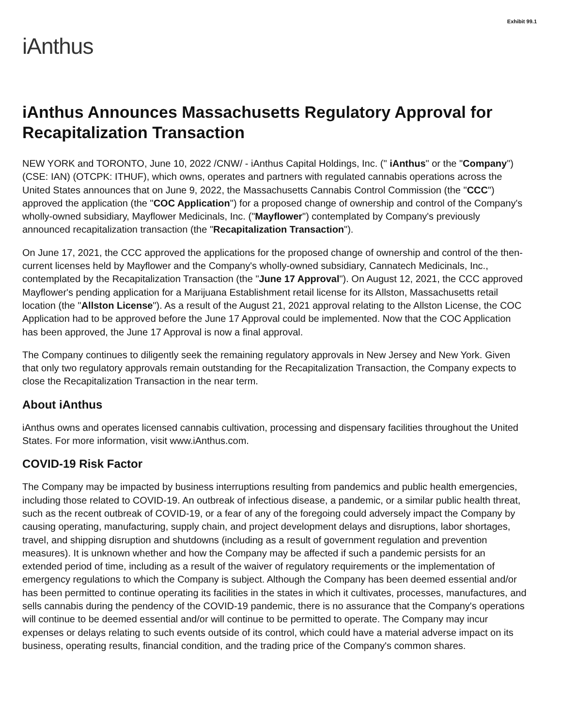Exhibit 99.1
iAnthus
iAnthus Announces Massachusetts Regulatory Approval for Recapitalization Transaction
NEW YORK and TORONTO, June 10, 2022 /CNW/ - iAnthus Capital Holdings, Inc. (" iAnthus" or the "Company") (CSE: IAN) (OTCPK: ITHUF), which owns, operates and partners with regulated cannabis operations across the United States announces that on June 9, 2022, the Massachusetts Cannabis Control Commission (the "CCC") approved the application (the "COC Application") for a proposed change of ownership and control of the Company's wholly-owned subsidiary, Mayflower Medicinals, Inc. ("Mayflower") contemplated by Company's previously announced recapitalization transaction (the "Recapitalization Transaction").
On June 17, 2021, the CCC approved the applications for the proposed change of ownership and control of the then-current licenses held by Mayflower and the Company's wholly-owned subsidiary, Cannatech Medicinals, Inc., contemplated by the Recapitalization Transaction (the "June 17 Approval"). On August 12, 2021, the CCC approved Mayflower's pending application for a Marijuana Establishment retail license for its Allston, Massachusetts retail location (the "Allston License"). As a result of the August 21, 2021 approval relating to the Allston License, the COC Application had to be approved before the June 17 Approval could be implemented. Now that the COC Application has been approved, the June 17 Approval is now a final approval.
The Company continues to diligently seek the remaining regulatory approvals in New Jersey and New York. Given that only two regulatory approvals remain outstanding for the Recapitalization Transaction, the Company expects to close the Recapitalization Transaction in the near term.
About iAnthus
iAnthus owns and operates licensed cannabis cultivation, processing and dispensary facilities throughout the United States. For more information, visit www.iAnthus.com.
COVID-19 Risk Factor
The Company may be impacted by business interruptions resulting from pandemics and public health emergencies, including those related to COVID-19. An outbreak of infectious disease, a pandemic, or a similar public health threat, such as the recent outbreak of COVID-19, or a fear of any of the foregoing could adversely impact the Company by causing operating, manufacturing, supply chain, and project development delays and disruptions, labor shortages, travel, and shipping disruption and shutdowns (including as a result of government regulation and prevention measures). It is unknown whether and how the Company may be affected if such a pandemic persists for an extended period of time, including as a result of the waiver of regulatory requirements or the implementation of emergency regulations to which the Company is subject. Although the Company has been deemed essential and/or has been permitted to continue operating its facilities in the states in which it cultivates, processes, manufactures, and sells cannabis during the pendency of the COVID-19 pandemic, there is no assurance that the Company's operations will continue to be deemed essential and/or will continue to be permitted to operate. The Company may incur expenses or delays relating to such events outside of its control, which could have a material adverse impact on its business, operating results, financial condition, and the trading price of the Company's common shares.